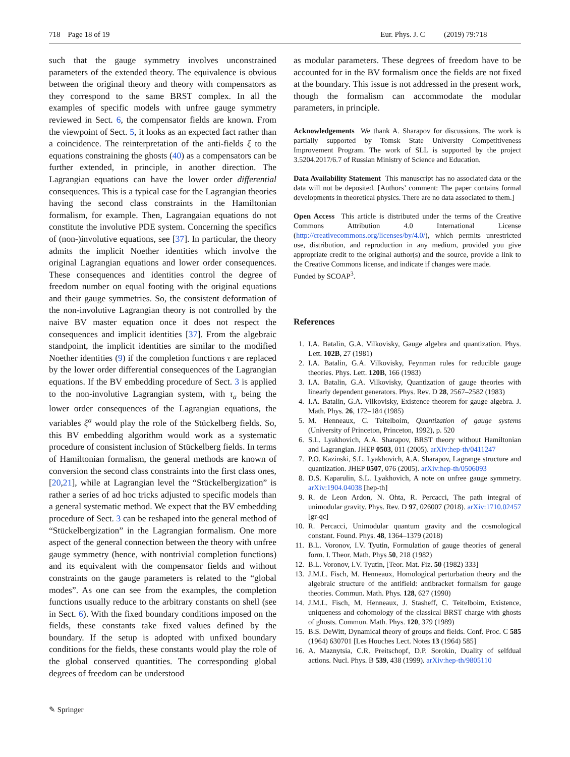718 Page 18 of 19 Eur. Phys. J. C (2019) 79:718
such that the gauge symmetry involves unconstrained parameters of the extended theory. The equivalence is obvious between the original theory and theory with compensators as they correspond to the same BRST complex. In all the examples of specific models with unfree gauge symmetry reviewed in Sect. 6, the compensator fields are known. From the viewpoint of Sect. 5, it looks as an expected fact rather than a coincidence. The reinterpretation of the anti-fields ξ to the equations constraining the ghosts (40) as a compensators can be further extended, in principle, in another direction. The Lagrangian equations can have the lower order differential consequences. This is a typical case for the Lagrangian theories having the second class constraints in the Hamiltonian formalism, for example. Then, Lagrangaian equations do not constitute the involutive PDE system. Concerning the specifics of (non-)involutive equations, see [37]. In particular, the theory admits the implicit Noether identities which involve the original Lagrangian equations and lower order consequences. These consequences and identities control the degree of freedom number on equal footing with the original equations and their gauge symmetries. So, the consistent deformation of the non-involutive Lagrangian theory is not controlled by the naive BV master equation once it does not respect the consequences and implicit identities [37]. From the algebraic standpoint, the implicit identities are similar to the modified Noether identities (9) if the completion functions τ are replaced by the lower order differential consequences of the Lagrangian equations. If the BV embedding procedure of Sect. 3 is applied to the non-involutive Lagrangian system, with τ<sub>a</sub> being the lower order consequences of the Lagrangian equations, the variables ξ<sup>a</sup> would play the role of the Stückelberg fields. So, this BV embedding algorithm would work as a systematic procedure of consistent inclusion of Stückelberg fields. In terms of Hamiltonian formalism, the general methods are known of conversion the second class constraints into the first class ones, [20,21], while at Lagrangian level the “Stückelbergization” is rather a series of ad hoc tricks adjusted to specific models than a general systematic method. We expect that the BV embedding procedure of Sect. 3 can be reshaped into the general method of “Stückelbergization” in the Lagrangian formalism. One more aspect of the general connection between the theory with unfree gauge symmetry (hence, with nontrivial completion functions) and its equivalent with the compensator fields and without constraints on the gauge parameters is related to the “global modes”. As one can see from the examples, the completion functions usually reduce to the arbitrary constants on shell (see in Sect. 6). With the fixed boundary conditions imposed on the fields, these constants take fixed values defined by the boundary. If the setup is adopted with unfixed boundary conditions for the fields, these constants would play the role of the global conserved quantities. The corresponding global degrees of freedom can be understood
as modular parameters. These degrees of freedom have to be accounted for in the BV formalism once the fields are not fixed at the boundary. This issue is not addressed in the present work, though the formalism can accommodate the modular parameters, in principle.
Acknowledgements We thank A. Sharapov for discussions. The work is partially supported by Tomsk State University Competitiveness Improvement Program. The work of SLL is supported by the project 3.5204.2017/6.7 of Russian Ministry of Science and Education.
Data Availability Statement This manuscript has no associated data or the data will not be deposited. [Authors’ comment: The paper contains formal developments in theoretical physics. There are no data associated to them.]
Open Access This article is distributed under the terms of the Creative Commons Attribution 4.0 International License (http://creativecommons.org/licenses/by/4.0/), which permits unrestricted use, distribution, and reproduction in any medium, provided you give appropriate credit to the original author(s) and the source, provide a link to the Creative Commons license, and indicate if changes were made.
Funded by SCOAP<sup>3</sup>.
References
1. I.A. Batalin, G.A. Vilkovisky, Gauge algebra and quantization. Phys. Lett. 102B, 27 (1981)
2. I.A. Batalin, G.A. Vilkovisky, Feynman rules for reducible gauge theories. Phys. Lett. 120B, 166 (1983)
3. I.A. Batalin, G.A. Vilkovisky, Quantization of gauge theories with linearly dependent generators. Phys. Rev. D 28, 2567–2582 (1983)
4. I.A. Batalin, G.A. Vilkovisky, Existence theorem for gauge algebra. J. Math. Phys. 26, 172–184 (1985)
5. M. Henneaux, C. Teitelboim, Quantization of gauge systems (University of Princeton, Princeton, 1992), p. 520
6. S.L. Lyakhovich, A.A. Sharapov, BRST theory without Hamiltonian and Lagrangian. JHEP 0503, 011 (2005). arXiv:hep-th/0411247
7. P.O. Kazinski, S.L. Lyakhovich, A.A. Sharapov, Lagrange structure and quantization. JHEP 0507, 076 (2005). arXiv:hep-th/0506093
8. D.S. Kaparulin, S.L. Lyakhovich, A note on unfree gauge symmetry. arXiv:1904.04038 [hep-th]
9. R. de Leon Ardon, N. Ohta, R. Percacci, The path integral of unimodular gravity. Phys. Rev. D 97, 026007 (2018). arXiv:1710.02457 [gr-qc]
10. R. Percacci, Unimodular quantum gravity and the cosmological constant. Found. Phys. 48, 1364–1379 (2018)
11. B.L. Voronov, I.V. Tyutin, Formulation of gauge theories of general form. I. Theor. Math. Phys 50, 218 (1982)
12. B.L. Voronov, I.V. Tyutin, [Teor. Mat. Fiz. 50 (1982) 333]
13. J.M.L. Fisch, M. Henneaux, Homological perturbation theory and the algebraic structure of the antifield: antibracket formalism for gauge theories. Commun. Math. Phys. 128, 627 (1990)
14. J.M.L. Fisch, M. Henneaux, J. Stasheff, C. Teitelboim, Existence, uniqueness and cohomology of the classical BRST charge with ghosts of ghosts. Commun. Math. Phys. 120, 379 (1989)
15. B.S. DeWitt, Dynamical theory of groups and fields. Conf. Proc. C 585 (1964) 630701 [Les Houches Lect. Notes 13 (1964) 585]
16. A. Maznytsia, C.R. Preitschopf, D.P. Sorokin, Duality of selfdual actions. Nucl. Phys. B 539, 438 (1999). arXiv:hep-th/9805110
✎ Springer